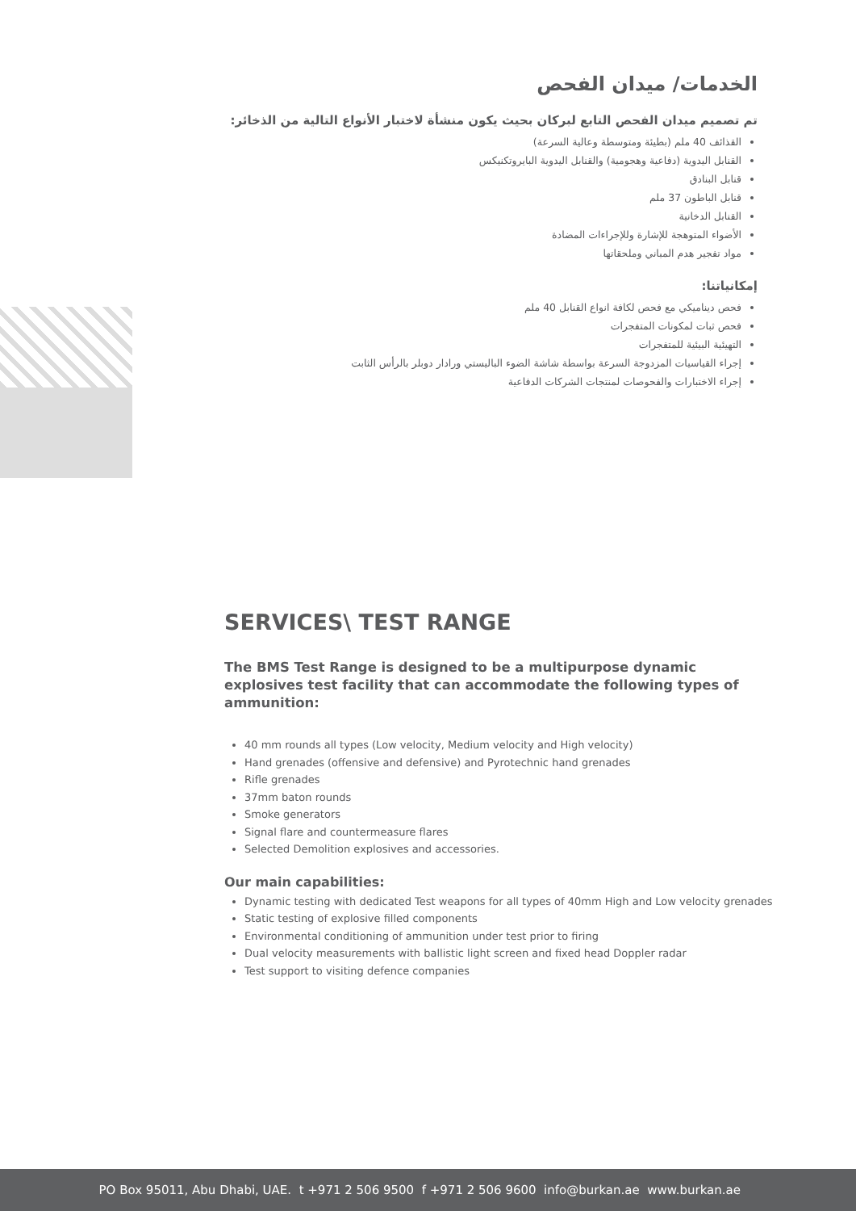الخدمات/ ميدان الفحص
تم تصميم ميدان الفحص التابع لبركان بحيث يكون منشأة لاختبار الأنواع التالية من الذخائر:
القذائف 40 ملم (بطيئة ومتوسطة وعالية السرعة)
القنابل اليدوية (دفاعية وهجومية) والقنابل اليدوية البايروتكنيكس
قنابل البنادق
قنابل الباطون 37 ملم
القنابل الدخانية
الأضواء المتوهجة للإشارة وللإجراءات المضادة
مواد تفجير هدم المباني وملحقاتها
إمكانياتنا:
فحص ديناميكي مع فحص لكافة انواع القنابل 40 ملم
فحص ثبات لمكونات المتفجرات
التهيئية البيئية للمتفجرات
إجراء القياسيات المزدوجة السرعة بواسطة شاشة الضوء الباليستي ورادار دوبلر بالرأس الثابت
إجراء الاختبارات والفحوصات لمنتجات الشركات الدفاعية
SERVICES\ TEST RANGE
The BMS Test Range is designed to be a multipurpose dynamic explosives test facility that can accommodate the following types of ammunition:
40 mm rounds all types (Low velocity, Medium velocity and High velocity)
Hand grenades (offensive and defensive) and Pyrotechnic hand grenades
Rifle grenades
37mm baton rounds
Smoke generators
Signal flare and countermeasure flares
Selected Demolition explosives and accessories.
Our main capabilities:
Dynamic testing with dedicated Test weapons for all types of 40mm High and Low velocity grenades
Static testing of explosive filled components
Environmental conditioning of ammunition under test prior to firing
Dual velocity measurements with ballistic light screen and fixed head Doppler radar
Test support to visiting defence companies
PO Box 95011, Abu Dhabi, UAE. t +971 2 506 9500 f +971 2 506 9600 info@burkan.ae www.burkan.ae